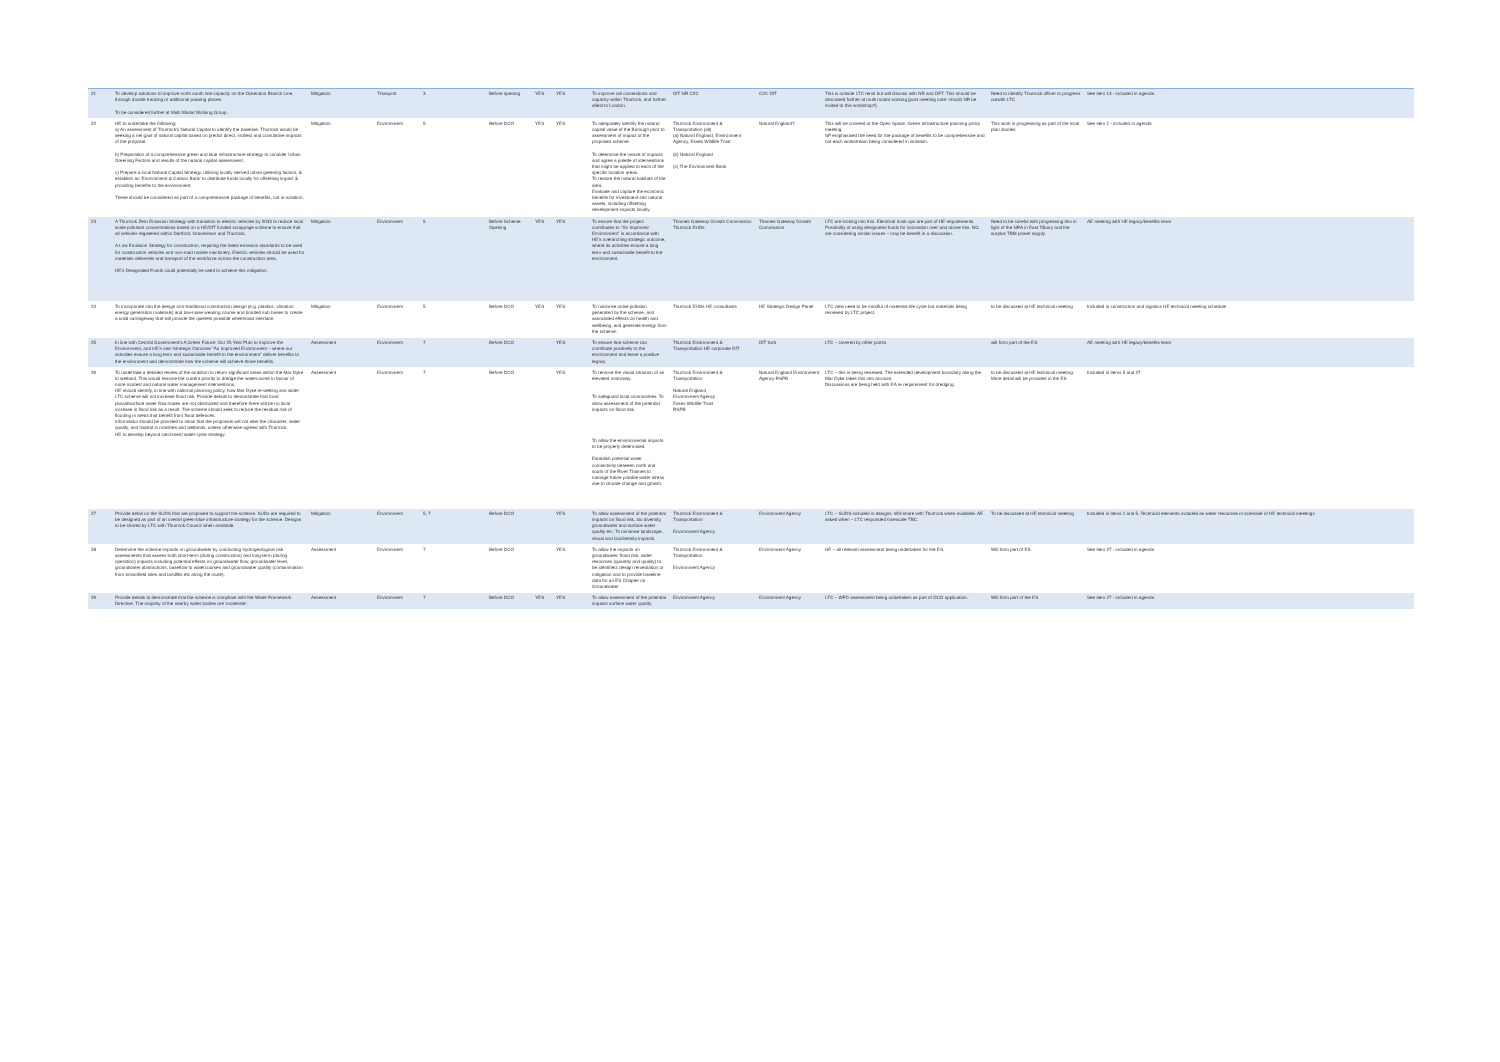| 21 | To develop solutions to improve north south line capacity on the Ockendon Branch Line, through double tracking or additional passing places. To be considered further at Multi Modal Working Group. | Mitigation | Transport | 3 | Before opening | YES | YES | To improve rail connections and capacity within Thurrock, and further afield to London. | DfT NR C2C | C2C DfT | This is outside LTC remit but will discuss with NR and DFT. This should be discussed further at multi modal working [post meeting note: should NR be invited to this workshop?]. | Need to identify Thurrock officer to progress outwith LTC | See item 13 - included in agenda |
| 22 | HE to undertake the following: a) An assessment of Thurrock's Natural Capital to identify the baseline. Thurrock would be seeking a net gain of natural capital based on predict direct, indirect and cumulative impacts of the proposal. b) Preparation of a comprehensive green and blue infrastructure strategy to consider Urban Greening Factors and results of the natural capital assessment. c) Prepare a local Natural Capital Strategy, utilising locally derived urban greening factors, & establish an 'Environment & Carbon Bank' to distribute funds locally for offsetting impact & providing benefits to the environment. These should be considered as part of a comprehensive package of benefits, not in isolation. | Mitigation | Environment | 5 | Before DCO | YES | YES | To adequately identify the natural capital value of the Borough prior to assessment of impact of the proposed scheme. To determine the nature of impacts and agree a palette of interventions that might be applied to each of the specific location areas. To restore the natural habitats of the area. Evaluate and capture the economic benefits for investment into natural assets, including offsetting development impacts locally. | Thurrock Environment & Transportation (all) (a) Natural England, Environment Agency, Essex Wildlife Trust (b) Natural England (c) The Environment Bank | Natural England? | This will be covered at the Open Space, Green Infrastructure planning policy meeting. SP emphasised the need for the package of benefits to be comprehensive and not each workstream being considered in isolation. | This work is progressing as part of the local plan studies | See item 1 - included in agenda |
| 23 | A Thurrock Zero Emission Strategy with transition to electric vehicles by 2030 to reduce local scale pollutant concentrations based on a HE/DfT funded scrappage scheme to ensure that all vehicles registered within Dartford, Gravesham and Thurrock. A Low Emission Strategy for construction, requiring the latest emission standards to be used for construction vehicles and non-road mobile machinery. Electric vehicles should be used for materials deliveries and transport of the workforce across the construction area. HE's Designated Funds could potentially be used to achieve this mitigation. | Mitigation | Environment | 5 | Before Scheme Opening | YES | YES | To ensure that the project contributes to "An Improved Environment" in accordance with HE's overarching strategic outcome, where its activities ensure a long term and sustainable benefit to the environment. | Thames Gateway Growth Commission Thurrock EHOs | Thames Gateway Growth Commission | LTC are looking into this. Electrical hook ups are part of HE requirements. Possibility of using designated funds for innovation over and above this. NG are considering similar issues – may be benefit in a discussion. | Need to be careful with progressing this in light of the NRA in East Tilbury and the surplus TBM power supply | AE meeting with HE legacy/benefits team |
| 24 | To incorporate into the design non-traditional construction design (e.g. plastics, vibration energy generation materials) and low-noise wearing course and bonded sub bases to create a solid carriageway that will provide the quietest possible wheel/road interface. | Mitigation | Environment | 5 | Before DCO | YES | YES | To minimise noise pollution generated by the scheme, and associated effects on health and wellbeing, and generate energy from the scheme. | Thurrock EHOs HE consultants | HE Strategic Design Panel | LTC view need to be mindful of materials life cycle but materials being reviewed by LTC project. | to be discussed at HE technical meeting | Included in construction and logistics HE technical meeting schedule |
| 25 | In line with Central Government's A Green Future: Our 25 Year Plan to Improve the Environment, and HE's own Strategic Outcome "An Improved Environment – where our activities ensure a long term and sustainable benefit to the environment" deliver benefits to the environment and demonstrate how the scheme will achieve those benefits. | Assessment | Environment | 7 | Before DCO | | YES | To ensure that scheme can contribute positively to the environment and leave a positive legacy. | Thurrock Environment & Transportation HE corporate DfT | DfT SoS | LTC – covered by other points | will form part of the ES | AE meeting with HE legacy/benefits team |
| 26 | To undertake a detailed review of the ambition to return significant areas within the Mar Dyke to wetland. This would remove the current priority to dredge the watercourse in favour of more modest and natural water management interventions. HE should identify, in line with national planning policy, how Mar Dyke re-wetting and wider LTC scheme will not increase flood risk. Provide details to demonstrate that local pluvial/surface water flow routes are not obstructed and therefore there will be no local increase in flood risk as a result. The scheme should seek to reduce the residual risk of flooding in areas that benefit from flood defences. Information should be provided to show that the proposals will not alter the character, water quality, and habitat in marshes and wetlands, unless otherwise agreed with Thurrock. HE to develop beyond catchment water cycle strategy. | Assessment | Environment | 7 | Before DCO | | YES | To remove the visual intrusion of an elevated motorway. To safeguard local communities. To allow assessment of the potential impacts on flood risk. To allow the environmental impacts to be properly determined. Establish potential water connectivity between north and south of the River Thames to manage future potable water stress due to climate change and growth. | Thurrock Environment & Transportation Natural England Environment Agency Essex Wildlife Trust RSPB | Natural England Environment Agency RSPB | LTC – this is being reviewed. The extended development boundary along the Mar Dyke takes this into account. Discussions are being held with EA re requirement for dredging. | to be discussed at HE technical meeting. More detail will be provided in the ES | Included in items 5 and 27 |
| 27 | Provide detail on the SUDS that are proposed to support the scheme. SUDs are required to be designed as part of an overall green-blue infrastructure strategy for the scheme. Designs to be shared by LTC with Thurrock Council when available. | Mitigation | Environment | 5, 7 | Before DCO | | YES | To allow assessment of the potential impacts on flood risk, bio diversity, groundwater and surface water quality etc. To minimise landscape, visual and biodiversity impacts. | Thurrock Environment & Transportation Environment Agency | Environment Agency | LTC – SUDS included in designs. Will share with Thurrock when available. AE asked when – LTC responded timescale TBC. | To be discussed at HE technical meeting | Included in items 1 and 5. Technical elements included as water resources in schedule of HE technical meetings |
| 28 | Determine the scheme impacts on groundwater by conducting hydrogeological risk assessments that assess both short-term (during construction) and long-term (during operation) impacts including potential effects on groundwater flow, groundwater level, groundwater abstractions, baseflow to watercourses and groundwater quality (contamination from brownfield sites and landfills etc along the route). | Assessment | Environment | 7 | Before DCO | | YES | To allow the impacts on groundwater, flood risk, water resources (quantity and quality) to be identified, design remediation or mitigation and to provide baseline data for an ES Chapter on Groundwater | Thurrock Environment & Transportation Environment Agency | Environment Agency | HE – all relevant assessment being undertaken for the ES. | Will form part of ES | See item 27 - included in agenda |
| 29 | Provide details to demonstrate that the scheme is compliant with the Water Framework Directive. The majority of the nearby water bodies are 'moderate'. | Assessment | Environment | 7 | Before DCO | YES | YES | To allow assessment of the potential impacts surface water quality. | Environment Agency | Environment Agency | LTC – WFD assessment being undertaken as part of DCO application. | Will form part of the ES | See item 27 - included in agenda |